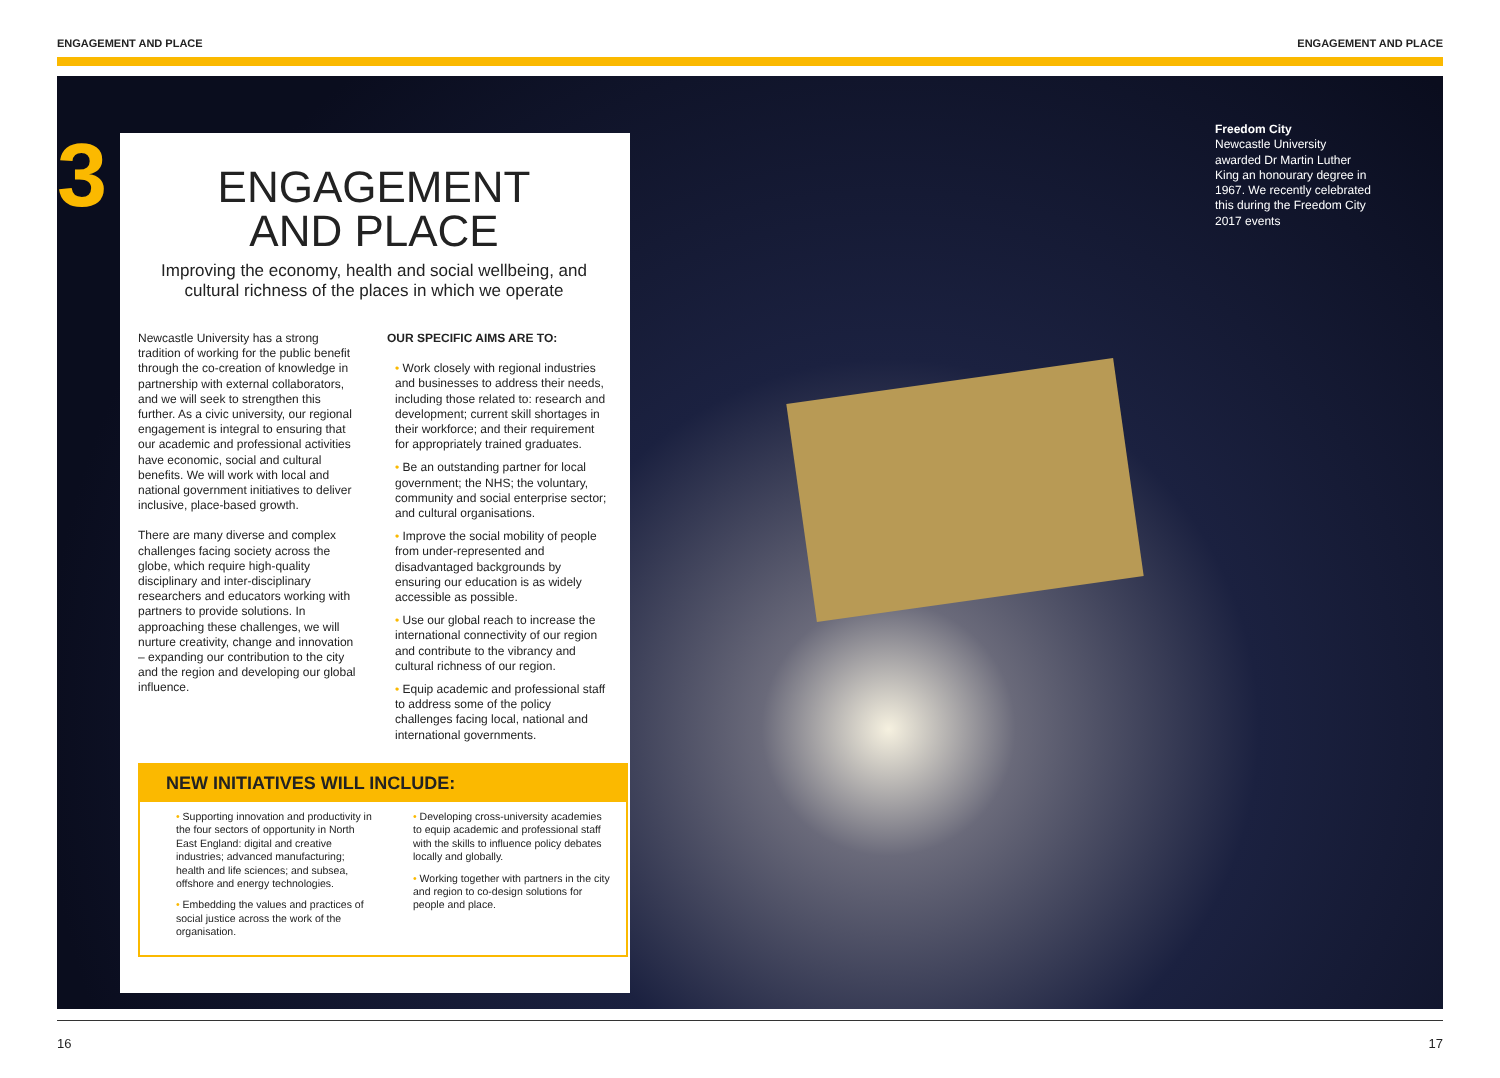ENGAGEMENT AND PLACE ENGAGEMENT AND PLACE
3
ENGAGEMENT
AND PLACE
Improving the economy, health and social wellbeing, and cultural richness of the places in which we operate
Newcastle University has a strong tradition of working for the public benefit through the co-creation of knowledge in partnership with external collaborators, and we will seek to strengthen this further. As a civic university, our regional engagement is integral to ensuring that our academic and professional activities have economic, social and cultural benefits. We will work with local and national government initiatives to deliver inclusive, place-based growth.
There are many diverse and complex challenges facing society across the globe, which require high-quality disciplinary and inter-disciplinary researchers and educators working with partners to provide solutions. In approaching these challenges, we will nurture creativity, change and innovation – expanding our contribution to the city and the region and developing our global influence.
OUR SPECIFIC AIMS ARE TO:
• Work closely with regional industries and businesses to address their needs, including those related to: research and development; current skill shortages in their workforce; and their requirement for appropriately trained graduates.
• Be an outstanding partner for local government; the NHS; the voluntary, community and social enterprise sector; and cultural organisations.
• Improve the social mobility of people from under-represented and disadvantaged backgrounds by ensuring our education is as widely accessible as possible.
• Use our global reach to increase the international connectivity of our region and contribute to the vibrancy and cultural richness of our region.
• Equip academic and professional staff to address some of the policy challenges facing local, national and international governments.
NEW INITIATIVES WILL INCLUDE:
• Supporting innovation and productivity in the four sectors of opportunity in North East England: digital and creative industries; advanced manufacturing; health and life sciences; and subsea, offshore and energy technologies.
• Embedding the values and practices of social justice across the work of the organisation.
• Developing cross-university academies to equip academic and professional staff with the skills to influence policy debates locally and globally.
• Working together with partners in the city and region to co-design solutions for people and place.
Freedom City
Newcastle University awarded Dr Martin Luther King an honourary degree in 1967. We recently celebrated this during the Freedom City 2017 events
16 17